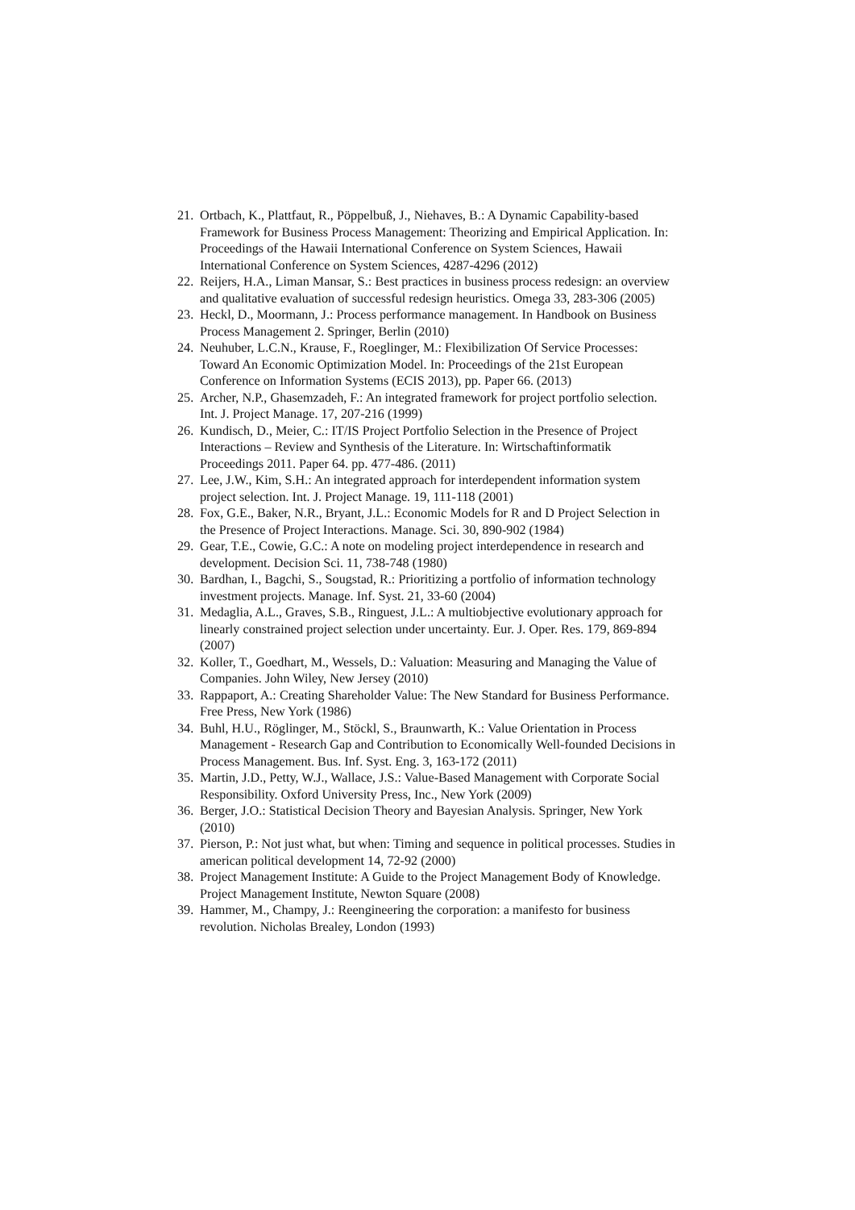21. Ortbach, K., Plattfaut, R., Pöppelbuß, J., Niehaves, B.: A Dynamic Capability-based Framework for Business Process Management: Theorizing and Empirical Application. In: Proceedings of the Hawaii International Conference on System Sciences, Hawaii International Conference on System Sciences, 4287-4296 (2012)
22. Reijers, H.A., Liman Mansar, S.: Best practices in business process redesign: an overview and qualitative evaluation of successful redesign heuristics. Omega 33, 283-306 (2005)
23. Heckl, D., Moormann, J.: Process performance management. In Handbook on Business Process Management 2. Springer, Berlin (2010)
24. Neuhuber, L.C.N., Krause, F., Roeglinger, M.: Flexibilization Of Service Processes: Toward An Economic Optimization Model. In: Proceedings of the 21st European Conference on Information Systems (ECIS 2013), pp. Paper 66. (2013)
25. Archer, N.P., Ghasemzadeh, F.: An integrated framework for project portfolio selection. Int. J. Project Manage. 17, 207-216 (1999)
26. Kundisch, D., Meier, C.: IT/IS Project Portfolio Selection in the Presence of Project Interactions – Review and Synthesis of the Literature. In: Wirtschaftinformatik Proceedings 2011. Paper 64. pp. 477-486. (2011)
27. Lee, J.W., Kim, S.H.: An integrated approach for interdependent information system project selection. Int. J. Project Manage. 19, 111-118 (2001)
28. Fox, G.E., Baker, N.R., Bryant, J.L.: Economic Models for R and D Project Selection in the Presence of Project Interactions. Manage. Sci. 30, 890-902 (1984)
29. Gear, T.E., Cowie, G.C.: A note on modeling project interdependence in research and development. Decision Sci. 11, 738-748 (1980)
30. Bardhan, I., Bagchi, S., Sougstad, R.: Prioritizing a portfolio of information technology investment projects. Manage. Inf. Syst. 21, 33-60 (2004)
31. Medaglia, A.L., Graves, S.B., Ringuest, J.L.: A multiobjective evolutionary approach for linearly constrained project selection under uncertainty. Eur. J. Oper. Res. 179, 869-894 (2007)
32. Koller, T., Goedhart, M., Wessels, D.: Valuation: Measuring and Managing the Value of Companies. John Wiley, New Jersey (2010)
33. Rappaport, A.: Creating Shareholder Value: The New Standard for Business Performance. Free Press, New York (1986)
34. Buhl, H.U., Röglinger, M., Stöckl, S., Braunwarth, K.: Value Orientation in Process Management - Research Gap and Contribution to Economically Well-founded Decisions in Process Management. Bus. Inf. Syst. Eng. 3, 163-172 (2011)
35. Martin, J.D., Petty, W.J., Wallace, J.S.: Value-Based Management with Corporate Social Responsibility. Oxford University Press, Inc., New York (2009)
36. Berger, J.O.: Statistical Decision Theory and Bayesian Analysis. Springer, New York (2010)
37. Pierson, P.: Not just what, but when: Timing and sequence in political processes. Studies in american political development 14, 72-92 (2000)
38. Project Management Institute: A Guide to the Project Management Body of Knowledge. Project Management Institute, Newton Square (2008)
39. Hammer, M., Champy, J.: Reengineering the corporation: a manifesto for business revolution. Nicholas Brealey, London (1993)